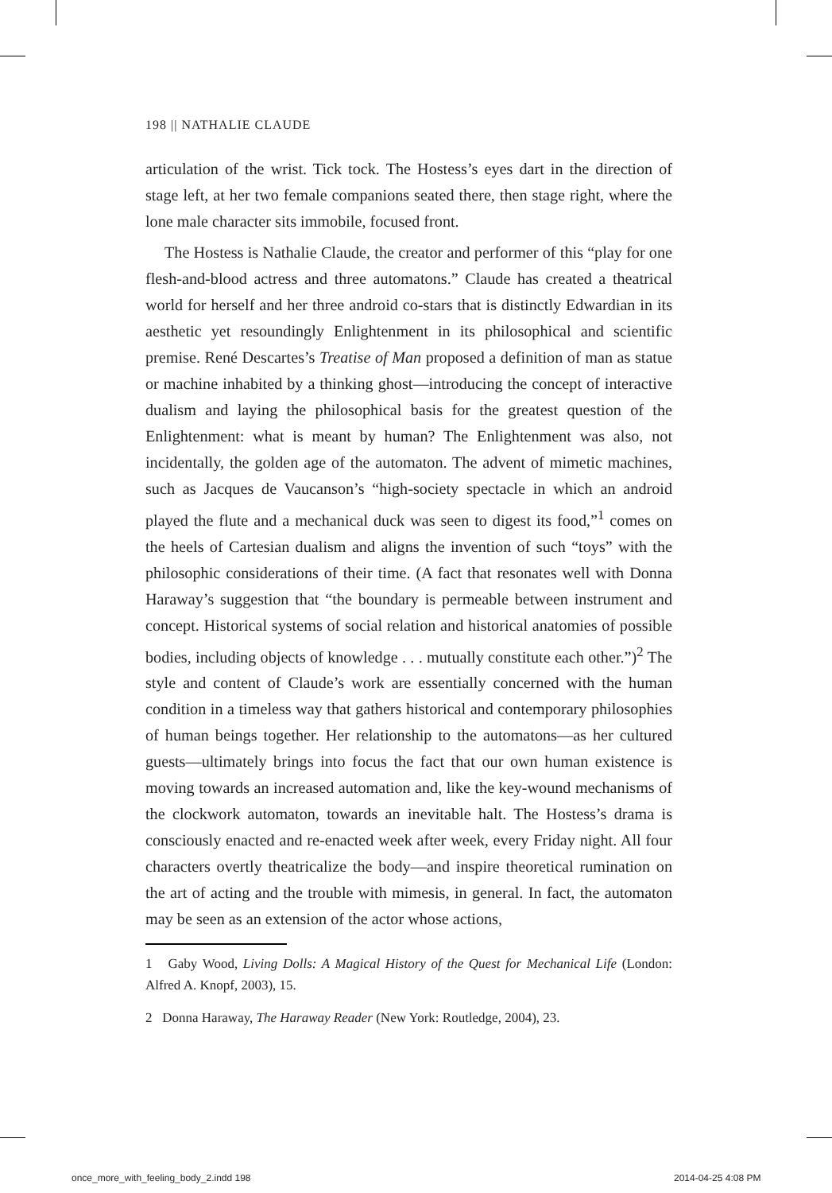198 || NATHALIE CLAUDE
articulation of the wrist. Tick tock. The Hostess’s eyes dart in the direction of stage left, at her two female companions seated there, then stage right, where the lone male character sits immobile, focused front.
The Hostess is Nathalie Claude, the creator and performer of this “play for one flesh-and-blood actress and three automatons.” Claude has created a theatrical world for herself and her three android co-stars that is distinctly Edwardian in its aesthetic yet resoundingly Enlightenment in its philosophical and scientific premise. René Descartes’s Treatise of Man proposed a definition of man as statue or machine inhabited by a thinking ghost—introducing the concept of interactive dualism and laying the philosophical basis for the greatest question of the Enlightenment: what is meant by human? The Enlightenment was also, not incidentally, the golden age of the automaton. The advent of mimetic machines, such as Jacques de Vaucanson’s “high-society spectacle in which an android played the flute and a mechanical duck was seen to digest its food,”<sup>1</sup> comes on the heels of Cartesian dualism and aligns the invention of such “toys” with the philosophic considerations of their time. (A fact that resonates well with Donna Haraway’s suggestion that “the boundary is permeable between instrument and concept. Historical systems of social relation and historical anatomies of possible bodies, including objects of knowledge . . . mutually constitute each other.”)<sup>2</sup> The style and content of Claude’s work are essentially concerned with the human condition in a timeless way that gathers historical and contemporary philosophies of human beings together. Her relationship to the automatons—as her cultured guests—ultimately brings into focus the fact that our own human existence is moving towards an increased automation and, like the key-wound mechanisms of the clockwork automaton, towards an inevitable halt. The Hostess’s drama is consciously enacted and re-enacted week after week, every Friday night. All four characters overtly theatricalize the body—and inspire theoretical rumination on the art of acting and the trouble with mimesis, in general. In fact, the automaton may be seen as an extension of the actor whose actions,
1 Gaby Wood, Living Dolls: A Magical History of the Quest for Mechanical Life (London: Alfred A. Knopf, 2003), 15.
2 Donna Haraway, The Haraway Reader (New York: Routledge, 2004), 23.
once_more_with_feeling_body_2.indd 198
2014-04-25 4:08 PM